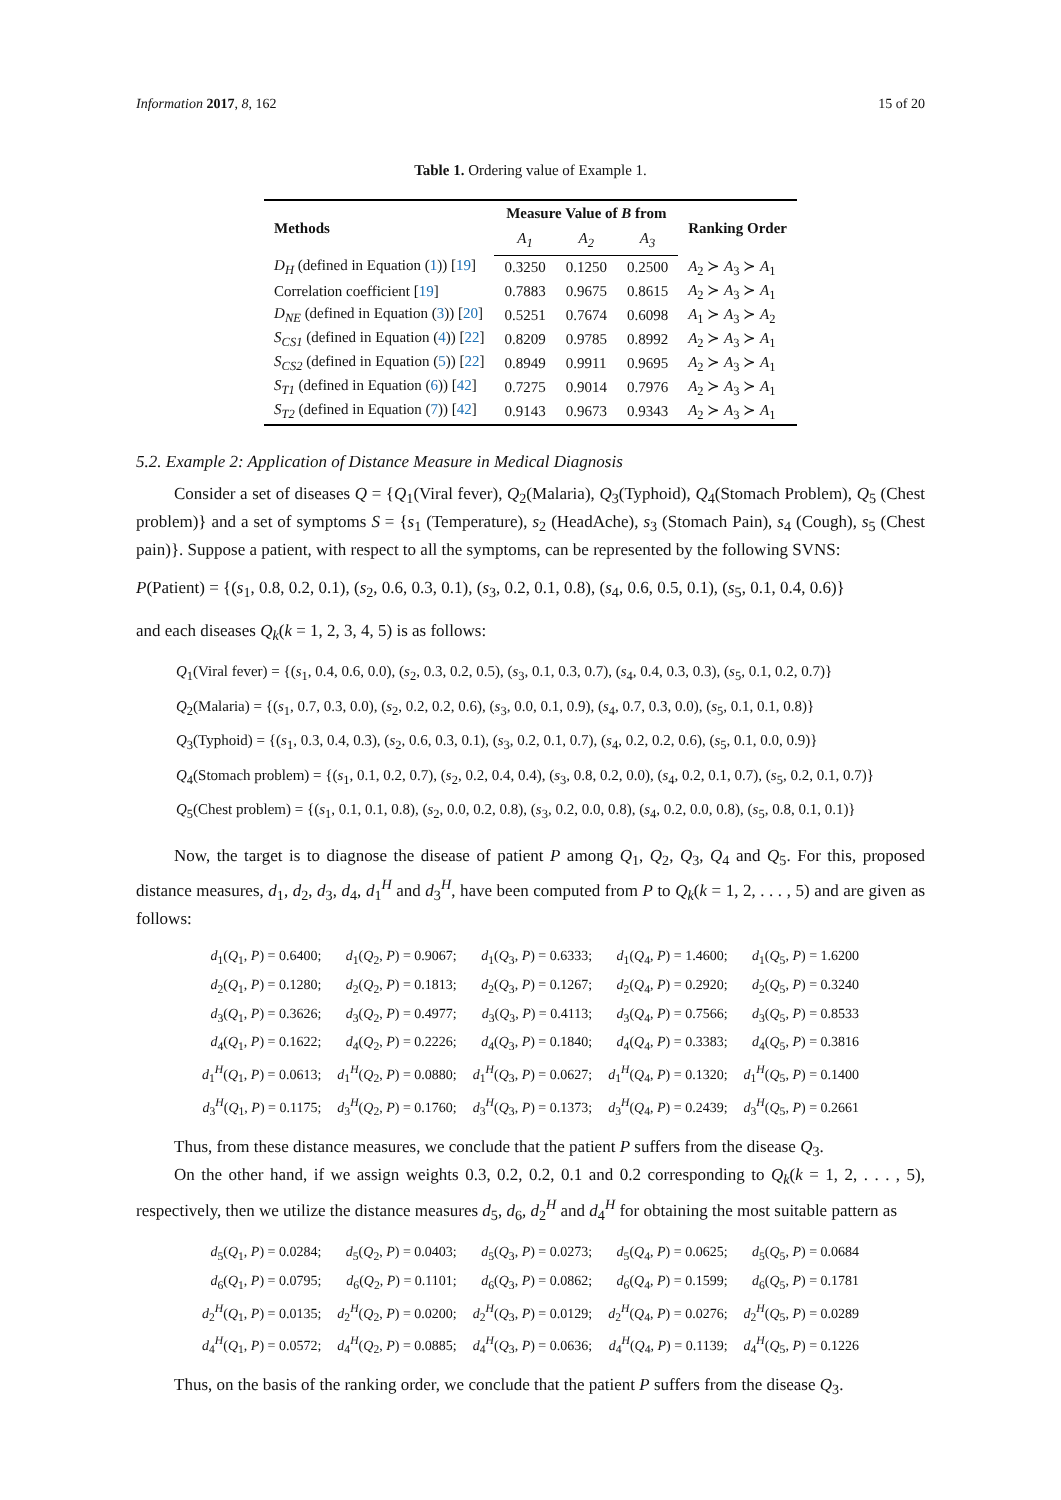Information 2017, 8, 162 15 of 20
Table 1. Ordering value of Example 1.
| Methods | Measure Value of B from | | | Ranking Order |
| --- | --- | --- | --- | --- |
| | A<sub>1</sub> | A<sub>2</sub> | A<sub>3</sub> | |
| D<sub>H</sub> (defined in Equation ( 1 )) [ 19 ] | 0.3250 | 0.1250 | 0.2500 | A<sub>2</sub> ≻ A<sub>3</sub> ≻ A<sub>1</sub> |
| Correlation coefficient [ 19 ] | 0.7883 | 0.9675 | 0.8615 | A<sub>2</sub> ≻ A<sub>3</sub> ≻ A<sub>1</sub> |
| D<sub>NE</sub> (defined in Equation ( 3 )) [ 20 ] | 0.5251 | 0.7674 | 0.6098 | A<sub>1</sub> ≻ A<sub>3</sub> ≻ A<sub>2</sub> |
| S<sub>CS1</sub> (defined in Equation ( 4 )) [ 22 ] | 0.8209 | 0.9785 | 0.8992 | A<sub>2</sub> ≻ A<sub>3</sub> ≻ A<sub>1</sub> |
| S<sub>CS2</sub> (defined in Equation ( 5 )) [ 22 ] | 0.8949 | 0.9911 | 0.9695 | A<sub>2</sub> ≻ A<sub>3</sub> ≻ A<sub>1</sub> |
| S<sub>T1</sub> (defined in Equation ( 6 )) [ 42 ] | 0.7275 | 0.9014 | 0.7976 | A<sub>2</sub> ≻ A<sub>3</sub> ≻ A<sub>1</sub> |
| S<sub>T2</sub> (defined in Equation ( 7 )) [ 42 ] | 0.9143 | 0.9673 | 0.9343 | A<sub>2</sub> ≻ A<sub>3</sub> ≻ A<sub>1</sub> |
5.2. Example 2: Application of Distance Measure in Medical Diagnosis
Consider a set of diseases Q = {Q<sub>1</sub>(Viral fever), Q<sub>2</sub>(Malaria), Q<sub>3</sub>(Typhoid), Q<sub>4</sub>(Stomach Problem), Q<sub>5</sub> (Chest problem)} and a set of symptoms S = {s<sub>1</sub> (Temperature), s<sub>2</sub> (HeadAche), s<sub>3</sub> (Stomach Pain), s<sub>4</sub> (Cough), s<sub>5</sub> (Chest pain)}. Suppose a patient, with respect to all the symptoms, can be represented by the following SVNS:
P(Patient) = {(s<sub>1</sub>, 0.8, 0.2, 0.1), (s<sub>2</sub>, 0.6, 0.3, 0.1), (s<sub>3</sub>, 0.2, 0.1, 0.8), (s<sub>4</sub>, 0.6, 0.5, 0.1), (s<sub>5</sub>, 0.1, 0.4, 0.6)}
and each diseases Q<sub>k</sub>(k = 1, 2, 3, 4, 5) is as follows:
Q<sub>1</sub>(Viral fever) = {(s<sub>1</sub>, 0.4, 0.6, 0.0), (s<sub>2</sub>, 0.3, 0.2, 0.5), (s<sub>3</sub>, 0.1, 0.3, 0.7), (s<sub>4</sub>, 0.4, 0.3, 0.3), (s<sub>5</sub>, 0.1, 0.2, 0.7)}
Q<sub>2</sub>(Malaria) = {(s<sub>1</sub>, 0.7, 0.3, 0.0), (s<sub>2</sub>, 0.2, 0.2, 0.6), (s<sub>3</sub>, 0.0, 0.1, 0.9), (s<sub>4</sub>, 0.7, 0.3, 0.0), (s<sub>5</sub>, 0.1, 0.1, 0.8)}
Q<sub>3</sub>(Typhoid) = {(s<sub>1</sub>, 0.3, 0.4, 0.3), (s<sub>2</sub>, 0.6, 0.3, 0.1), (s<sub>3</sub>, 0.2, 0.1, 0.7), (s<sub>4</sub>, 0.2, 0.2, 0.6), (s<sub>5</sub>, 0.1, 0.0, 0.9)}
Q<sub>4</sub>(Stomach problem) = {(s<sub>1</sub>, 0.1, 0.2, 0.7), (s<sub>2</sub>, 0.2, 0.4, 0.4), (s<sub>3</sub>, 0.8, 0.2, 0.0), (s<sub>4</sub>, 0.2, 0.1, 0.7), (s<sub>5</sub>, 0.2, 0.1, 0.7)}
Q<sub>5</sub>(Chest problem) = {(s<sub>1</sub>, 0.1, 0.1, 0.8), (s<sub>2</sub>, 0.0, 0.2, 0.8), (s<sub>3</sub>, 0.2, 0.0, 0.8), (s<sub>4</sub>, 0.2, 0.0, 0.8), (s<sub>5</sub>, 0.8, 0.1, 0.1)}
Now, the target is to diagnose the disease of patient P among Q<sub>1</sub>, Q<sub>2</sub>, Q<sub>3</sub>, Q<sub>4</sub> and Q<sub>5</sub>. For this, proposed distance measures, d<sub>1</sub>, d<sub>2</sub>, d<sub>3</sub>, d<sub>4</sub>, d<sub>1</sub><sup>H</sup> and d<sub>3</sub><sup>H</sup>, have been computed from P to Q<sub>k</sub>(k = 1, 2, . . . , 5) and are given as follows:
| d<sub>1</sub>( Q<sub>1</sub>, P ) = 0.6400; | d<sub>1</sub>( Q<sub>2</sub>, P ) = 0.9067; | d<sub>1</sub>( Q<sub>3</sub>, P ) = 0.6333; | d<sub>1</sub>( Q<sub>4</sub>, P ) = 1.4600; | d<sub>1</sub>( Q<sub>5</sub>, P ) = 1.6200 |
| d<sub>2</sub>( Q<sub>1</sub>, P ) = 0.1280; | d<sub>2</sub>( Q<sub>2</sub>, P ) = 0.1813; | d<sub>2</sub>( Q<sub>3</sub>, P ) = 0.1267; | d<sub>2</sub>( Q<sub>4</sub>, P ) = 0.2920; | d<sub>2</sub>( Q<sub>5</sub>, P ) = 0.3240 |
| d<sub>3</sub>( Q<sub>1</sub>, P ) = 0.3626; | d<sub>3</sub>( Q<sub>2</sub>, P ) = 0.4977; | d<sub>3</sub>( Q<sub>3</sub>, P ) = 0.4113; | d<sub>3</sub>( Q<sub>4</sub>, P ) = 0.7566; | d<sub>3</sub>( Q<sub>5</sub>, P ) = 0.8533 |
| d<sub>4</sub>( Q<sub>1</sub>, P ) = 0.1622; | d<sub>4</sub>( Q<sub>2</sub>, P ) = 0.2226; | d<sub>4</sub>( Q<sub>3</sub>, P ) = 0.1840; | d<sub>4</sub>( Q<sub>4</sub>, P ) = 0.3383; | d<sub>4</sub>( Q<sub>5</sub>, P ) = 0.3816 |
| d<sub>1</sub><sup>H</sup>( Q<sub>1</sub>, P ) = 0.0613; | d<sub>1</sub><sup>H</sup>( Q<sub>2</sub>, P ) = 0.0880; | d<sub>1</sub><sup>H</sup>( Q<sub>3</sub>, P ) = 0.0627; | d<sub>1</sub><sup>H</sup>( Q<sub>4</sub>, P ) = 0.1320; | d<sub>1</sub><sup>H</sup>( Q<sub>5</sub>, P ) = 0.1400 |
| d<sub>3</sub><sup>H</sup>( Q<sub>1</sub>, P ) = 0.1175; | d<sub>3</sub><sup>H</sup>( Q<sub>2</sub>, P ) = 0.1760; | d<sub>3</sub><sup>H</sup>( Q<sub>3</sub>, P ) = 0.1373; | d<sub>3</sub><sup>H</sup>( Q<sub>4</sub>, P ) = 0.2439; | d<sub>3</sub><sup>H</sup>( Q<sub>5</sub>, P ) = 0.2661 |
Thus, from these distance measures, we conclude that the patient P suffers from the disease Q<sub>3</sub>.
On the other hand, if we assign weights 0.3, 0.2, 0.2, 0.1 and 0.2 corresponding to Q<sub>k</sub>(k = 1, 2, . . . , 5), respectively, then we utilize the distance measures d<sub>5</sub>, d<sub>6</sub>, d<sub>2</sub><sup>H</sup> and d<sub>4</sub><sup>H</sup> for obtaining the most suitable pattern as
| d<sub>5</sub>( Q<sub>1</sub>, P ) = 0.0284; | d<sub>5</sub>( Q<sub>2</sub>, P ) = 0.0403; | d<sub>5</sub>( Q<sub>3</sub>, P ) = 0.0273; | d<sub>5</sub>( Q<sub>4</sub>, P ) = 0.0625; | d<sub>5</sub>( Q<sub>5</sub>, P ) = 0.0684 |
| d<sub>6</sub>( Q<sub>1</sub>, P ) = 0.0795; | d<sub>6</sub>( Q<sub>2</sub>, P ) = 0.1101; | d<sub>6</sub>( Q<sub>3</sub>, P ) = 0.0862; | d<sub>6</sub>( Q<sub>4</sub>, P ) = 0.1599; | d<sub>6</sub>( Q<sub>5</sub>, P ) = 0.1781 |
| d<sub>2</sub><sup>H</sup>( Q<sub>1</sub>, P ) = 0.0135; | d<sub>2</sub><sup>H</sup>( Q<sub>2</sub>, P ) = 0.0200; | d<sub>2</sub><sup>H</sup>( Q<sub>3</sub>, P ) = 0.0129; | d<sub>2</sub><sup>H</sup>( Q<sub>4</sub>, P ) = 0.0276; | d<sub>2</sub><sup>H</sup>( Q<sub>5</sub>, P ) = 0.0289 |
| d<sub>4</sub><sup>H</sup>( Q<sub>1</sub>, P ) = 0.0572; | d<sub>4</sub><sup>H</sup>( Q<sub>2</sub>, P ) = 0.0885; | d<sub>4</sub><sup>H</sup>( Q<sub>3</sub>, P ) = 0.0636; | d<sub>4</sub><sup>H</sup>( Q<sub>4</sub>, P ) = 0.1139; | d<sub>4</sub><sup>H</sup>( Q<sub>5</sub>, P ) = 0.1226 |
Thus, on the basis of the ranking order, we conclude that the patient P suffers from the disease Q<sub>3</sub>.